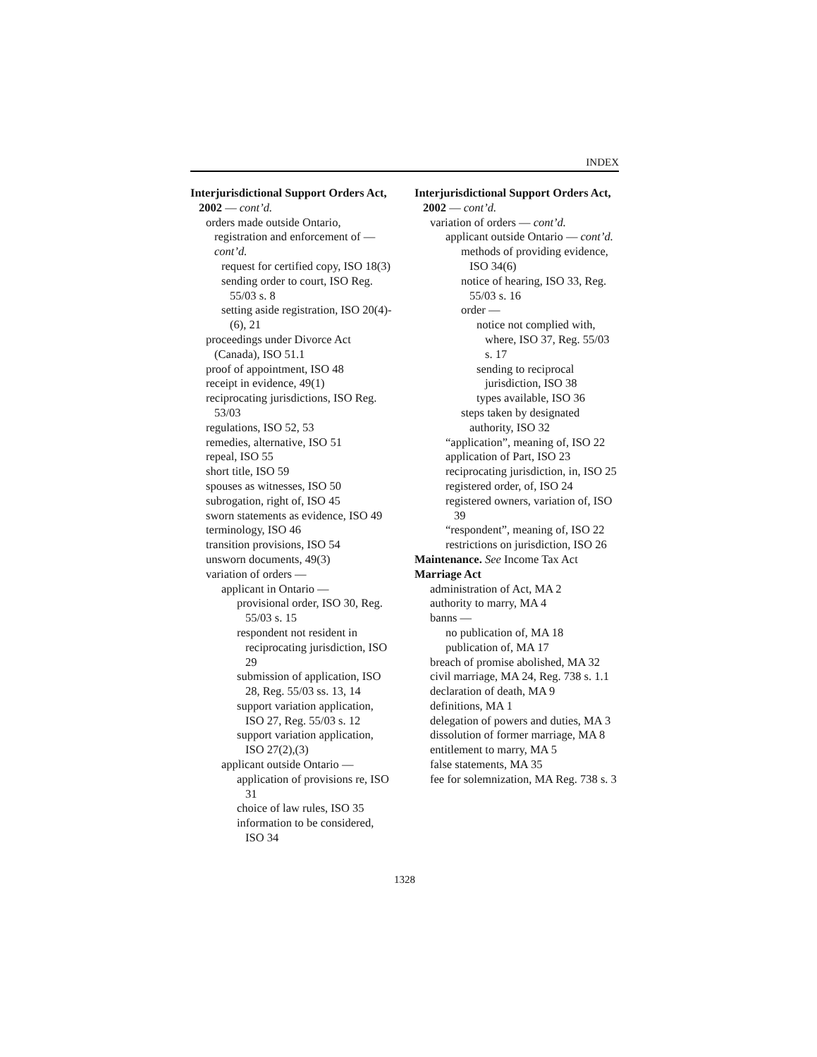INDEX
Interjurisdictional Support Orders Act, 2002 — cont’d.
orders made outside Ontario, registration and enforcement of — cont’d.
request for certified copy, ISO 18(3)
sending order to court, ISO Reg. 55/03 s. 8
setting aside registration, ISO 20(4)-(6), 21
proceedings under Divorce Act (Canada), ISO 51.1
proof of appointment, ISO 48
receipt in evidence, 49(1)
reciprocating jurisdictions, ISO Reg. 53/03
regulations, ISO 52, 53
remedies, alternative, ISO 51
repeal, ISO 55
short title, ISO 59
spouses as witnesses, ISO 50
subrogation, right of, ISO 45
sworn statements as evidence, ISO 49
terminology, ISO 46
transition provisions, ISO 54
unsworn documents, 49(3)
variation of orders —
applicant in Ontario —
provisional order, ISO 30, Reg. 55/03 s. 15
respondent not resident in reciprocating jurisdiction, ISO 29
submission of application, ISO 28, Reg. 55/03 ss. 13, 14
support variation application, ISO 27, Reg. 55/03 s. 12
support variation application, ISO 27(2),(3)
applicant outside Ontario —
application of provisions re, ISO 31
choice of law rules, ISO 35
information to be considered, ISO 34
Interjurisdictional Support Orders Act, 2002 — cont’d.
variation of orders — cont’d.
applicant outside Ontario — cont’d.
methods of providing evidence, ISO 34(6)
notice of hearing, ISO 33, Reg. 55/03 s. 16
order —
notice not complied with, where, ISO 37, Reg. 55/03 s. 17
sending to reciprocal jurisdiction, ISO 38
types available, ISO 36
steps taken by designated authority, ISO 32
“application”, meaning of, ISO 22
application of Part, ISO 23
reciprocating jurisdiction, in, ISO 25
registered order, of, ISO 24
registered owners, variation of, ISO 39
“respondent”, meaning of, ISO 22
restrictions on jurisdiction, ISO 26
Maintenance. See Income Tax Act
Marriage Act
administration of Act, MA 2
authority to marry, MA 4
banns —
no publication of, MA 18
publication of, MA 17
breach of promise abolished, MA 32
civil marriage, MA 24, Reg. 738 s. 1.1
declaration of death, MA 9
definitions, MA 1
delegation of powers and duties, MA 3
dissolution of former marriage, MA 8
entitlement to marry, MA 5
false statements, MA 35
fee for solemnization, MA Reg. 738 s. 3
1328